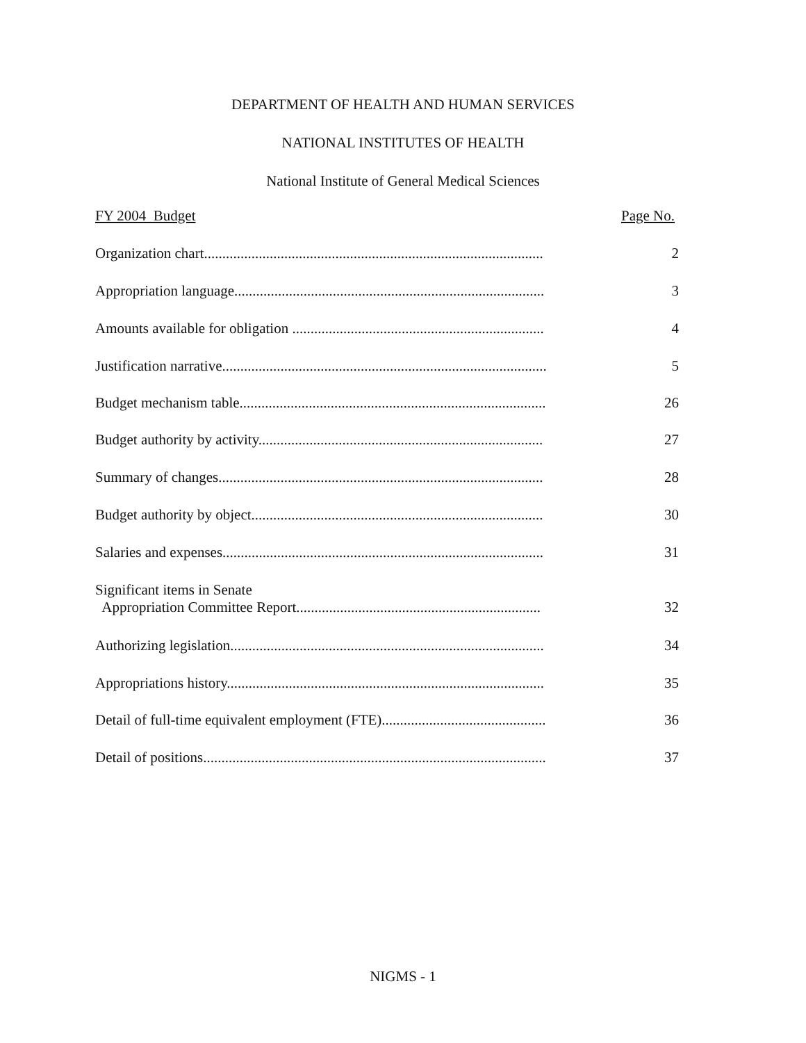DEPARTMENT OF HEALTH AND HUMAN SERVICES
NATIONAL INSTITUTES OF HEALTH
National Institute of General Medical Sciences
FY 2004 Budget Page No.
Organization chart............................................................................................. 2
Appropriation language..................................................................................... 3
Amounts available for obligation ..................................................................... 4
Justification narrative......................................................................................... 5
Budget mechanism table.................................................................................... 26
Budget authority by activity.............................................................................. 27
Summary of changes......................................................................................... 28
Budget authority by object................................................................................ 30
Salaries and expenses........................................................................................ 31
Significant items in Senate Appropriation Committee Report................................................................... 32
Authorizing legislation...................................................................................... 34
Appropriations history....................................................................................... 35
Detail of full-time equivalent employment (FTE)............................................. 36
Detail of positions.............................................................................................. 37
NIGMS - 1